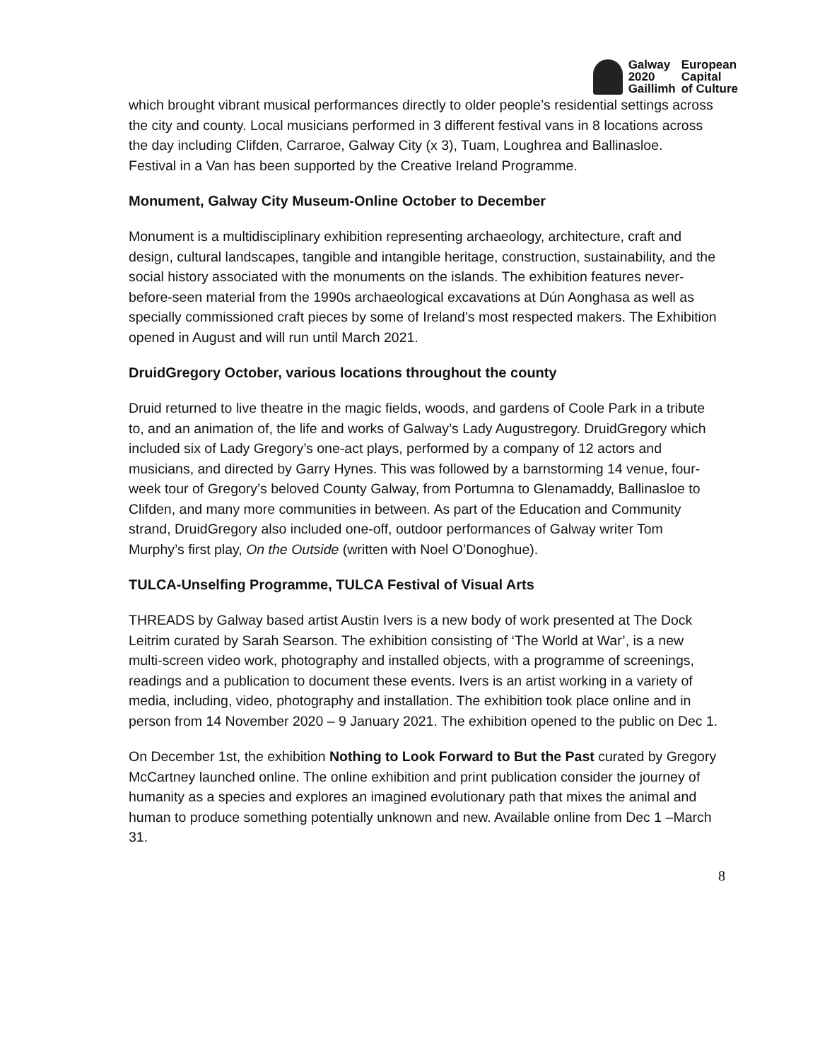| Galway | European |
| 2020 | Capital |
| Gaillimh | of Culture |
which brought vibrant musical performances directly to older people’s residential settings across the city and county. Local musicians performed in 3 different festival vans in 8 locations across the day including Clifden, Carraroe, Galway City (x 3), Tuam, Loughrea and Ballinasloe.
Festival in a Van has been supported by the Creative Ireland Programme.
Monument, Galway City Museum-Online October to December
Monument is a multidisciplinary exhibition representing archaeology, architecture, craft and design, cultural landscapes, tangible and intangible heritage, construction, sustainability, and the social history associated with the monuments on the islands. The exhibition features never-before-seen material from the 1990s archaeological excavations at Dún Aonghasa as well as specially commissioned craft pieces by some of Ireland’s most respected makers. The Exhibition opened in August and will run until March 2021.
DruidGregory October, various locations throughout the county
Druid returned to live theatre in the magic fields, woods, and gardens of Coole Park in a tribute to, and an animation of, the life and works of Galway’s Lady Augustregory. DruidGregory which included six of Lady Gregory’s one-act plays, performed by a company of 12 actors and musicians, and directed by Garry Hynes. This was followed by a barnstorming 14 venue, four-week tour of Gregory’s beloved County Galway, from Portumna to Glenamaddy, Ballinasloe to Clifden, and many more communities in between. As part of the Education and Community strand, DruidGregory also included one-off, outdoor performances of Galway writer Tom Murphy’s first play, On the Outside (written with Noel O’Donoghue).
TULCA-Unselfing Programme, TULCA Festival of Visual Arts
THREADS by Galway based artist Austin Ivers is a new body of work presented at The Dock Leitrim curated by Sarah Searson. The exhibition consisting of ‘The World at War’, is a new multi-screen video work, photography and installed objects, with a programme of screenings, readings and a publication to document these events. Ivers is an artist working in a variety of media, including, video, photography and installation. The exhibition took place online and in person from 14 November 2020 – 9 January 2021. The exhibition opened to the public on Dec 1.
On December 1st, the exhibition Nothing to Look Forward to But the Past curated by Gregory McCartney launched online. The online exhibition and print publication consider the journey of humanity as a species and explores an imagined evolutionary path that mixes the animal and human to produce something potentially unknown and new. Available online from Dec 1 –March 31.
8